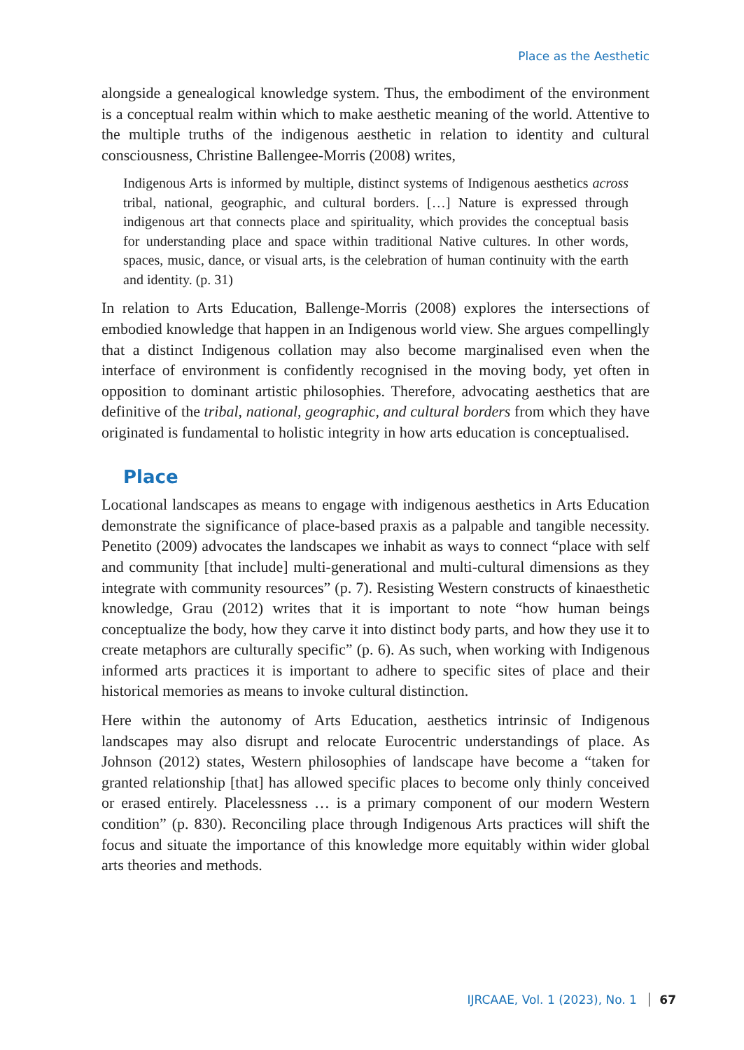Place as the Aesthetic
alongside a genealogical knowledge system. Thus, the embodiment of the environment is a conceptual realm within which to make aesthetic meaning of the world. Attentive to the multiple truths of the indigenous aesthetic in relation to identity and cultural consciousness, Christine Ballengee-Morris (2008) writes,
Indigenous Arts is informed by multiple, distinct systems of Indigenous aesthetics across tribal, national, geographic, and cultural borders. […] Nature is expressed through indigenous art that connects place and spirituality, which provides the conceptual basis for understanding place and space within traditional Native cultures. In other words, spaces, music, dance, or visual arts, is the celebration of human continuity with the earth and identity. (p. 31)
In relation to Arts Education, Ballenge-Morris (2008) explores the intersections of embodied knowledge that happen in an Indigenous world view. She argues compellingly that a distinct Indigenous collation may also become marginalised even when the interface of environment is confidently recognised in the moving body, yet often in opposition to dominant artistic philosophies. Therefore, advocating aesthetics that are definitive of the tribal, national, geographic, and cultural borders from which they have originated is fundamental to holistic integrity in how arts education is conceptualised.
Place
Locational landscapes as means to engage with indigenous aesthetics in Arts Education demonstrate the significance of place-based praxis as a palpable and tangible necessity. Penetito (2009) advocates the landscapes we inhabit as ways to connect “place with self and community [that include] multi-generational and multi-cultural dimensions as they integrate with community resources” (p. 7). Resisting Western constructs of kinaesthetic knowledge, Grau (2012) writes that it is important to note “how human beings conceptualize the body, how they carve it into distinct body parts, and how they use it to create metaphors are culturally specific” (p. 6). As such, when working with Indigenous informed arts practices it is important to adhere to specific sites of place and their historical memories as means to invoke cultural distinction.
Here within the autonomy of Arts Education, aesthetics intrinsic of Indigenous landscapes may also disrupt and relocate Eurocentric understandings of place. As Johnson (2012) states, Western philosophies of landscape have become a “taken for granted relationship [that] has allowed specific places to become only thinly conceived or erased entirely. Placelessness … is a primary component of our modern Western condition” (p. 830). Reconciling place through Indigenous Arts practices will shift the focus and situate the importance of this knowledge more equitably within wider global arts theories and methods.
IJRCAAE, Vol. 1 (2023), No. 1 67